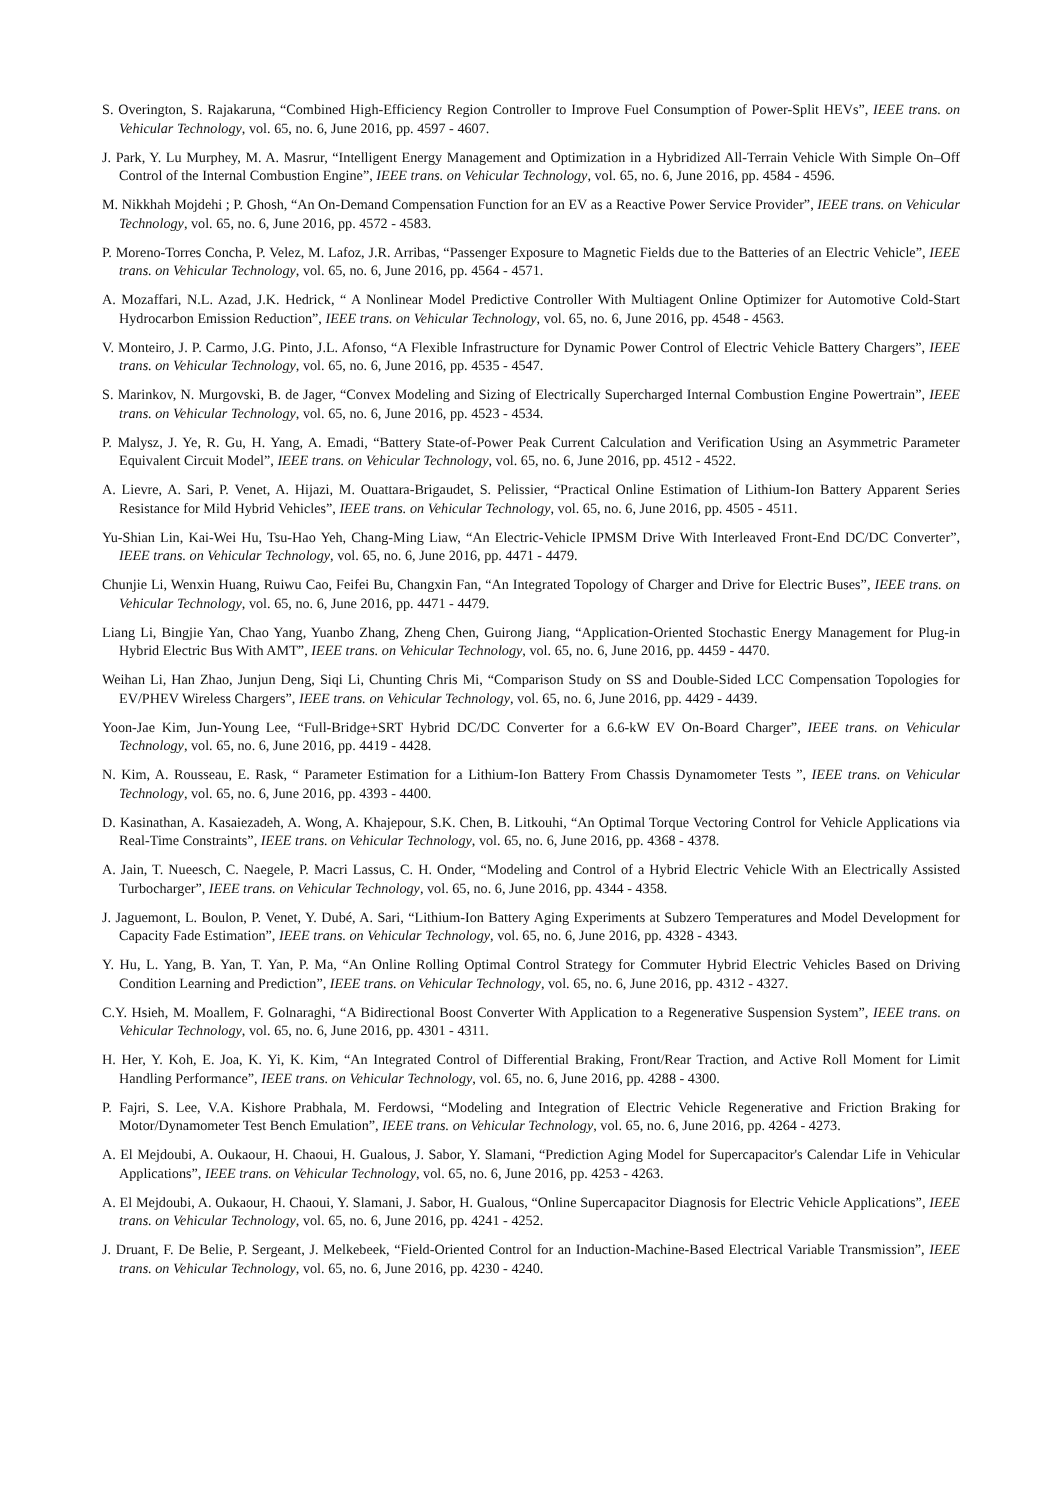S. Overington, S. Rajakaruna, “Combined High-Efficiency Region Controller to Improve Fuel Consumption of Power-Split HEVs”, IEEE trans. on Vehicular Technology, vol. 65, no. 6, June 2016, pp. 4597 - 4607.
J. Park, Y. Lu Murphey, M. A. Masrur, “Intelligent Energy Management and Optimization in a Hybridized All-Terrain Vehicle With Simple On–Off Control of the Internal Combustion Engine”, IEEE trans. on Vehicular Technology, vol. 65, no. 6, June 2016, pp. 4584 - 4596.
M. Nikkhah Mojdehi ; P. Ghosh, “An On-Demand Compensation Function for an EV as a Reactive Power Service Provider”, IEEE trans. on Vehicular Technology, vol. 65, no. 6, June 2016, pp. 4572 - 4583.
P. Moreno-Torres Concha, P. Velez, M. Lafoz, J.R. Arribas, “Passenger Exposure to Magnetic Fields due to the Batteries of an Electric Vehicle”, IEEE trans. on Vehicular Technology, vol. 65, no. 6, June 2016, pp. 4564 - 4571.
A. Mozaffari, N.L. Azad, J.K. Hedrick, “ A Nonlinear Model Predictive Controller With Multiagent Online Optimizer for Automotive Cold-Start Hydrocarbon Emission Reduction”, IEEE trans. on Vehicular Technology, vol. 65, no. 6, June 2016, pp. 4548 - 4563.
V. Monteiro, J. P. Carmo, J.G. Pinto, J.L. Afonso, “A Flexible Infrastructure for Dynamic Power Control of Electric Vehicle Battery Chargers”, IEEE trans. on Vehicular Technology, vol. 65, no. 6, June 2016, pp. 4535 - 4547.
S. Marinkov, N. Murgovski, B. de Jager, “Convex Modeling and Sizing of Electrically Supercharged Internal Combustion Engine Powertrain”, IEEE trans. on Vehicular Technology, vol. 65, no. 6, June 2016, pp. 4523 - 4534.
P. Malysz, J. Ye, R. Gu, H. Yang, A. Emadi, “Battery State-of-Power Peak Current Calculation and Verification Using an Asymmetric Parameter Equivalent Circuit Model”, IEEE trans. on Vehicular Technology, vol. 65, no. 6, June 2016, pp. 4512 - 4522.
A. Lievre, A. Sari, P. Venet, A. Hijazi, M. Ouattara-Brigaudet, S. Pelissier, “Practical Online Estimation of Lithium-Ion Battery Apparent Series Resistance for Mild Hybrid Vehicles”, IEEE trans. on Vehicular Technology, vol. 65, no. 6, June 2016, pp. 4505 - 4511.
Yu-Shian Lin, Kai-Wei Hu, Tsu-Hao Yeh, Chang-Ming Liaw, “An Electric-Vehicle IPMSM Drive With Interleaved Front-End DC/DC Converter”, IEEE trans. on Vehicular Technology, vol. 65, no. 6, June 2016, pp. 4471 - 4479.
Chunjie Li, Wenxin Huang, Ruiwu Cao, Feifei Bu, Changxin Fan, “An Integrated Topology of Charger and Drive for Electric Buses”, IEEE trans. on Vehicular Technology, vol. 65, no. 6, June 2016, pp. 4471 - 4479.
Liang Li, Bingjie Yan, Chao Yang, Yuanbo Zhang, Zheng Chen, Guirong Jiang, “Application-Oriented Stochastic Energy Management for Plug-in Hybrid Electric Bus With AMT”, IEEE trans. on Vehicular Technology, vol. 65, no. 6, June 2016, pp. 4459 - 4470.
Weihan Li, Han Zhao, Junjun Deng, Siqi Li, Chunting Chris Mi, “Comparison Study on SS and Double-Sided LCC Compensation Topologies for EV/PHEV Wireless Chargers”, IEEE trans. on Vehicular Technology, vol. 65, no. 6, June 2016, pp. 4429 - 4439.
Yoon-Jae Kim, Jun-Young Lee, “Full-Bridge+SRT Hybrid DC/DC Converter for a 6.6-kW EV On-Board Charger”, IEEE trans. on Vehicular Technology, vol. 65, no. 6, June 2016, pp. 4419 - 4428.
N. Kim, A. Rousseau, E. Rask, “ Parameter Estimation for a Lithium-Ion Battery From Chassis Dynamometer Tests ”, IEEE trans. on Vehicular Technology, vol. 65, no. 6, June 2016, pp. 4393 - 4400.
D. Kasinathan, A. Kasaiezadeh, A. Wong, A. Khajepour, S.K. Chen, B. Litkouhi, “An Optimal Torque Vectoring Control for Vehicle Applications via Real-Time Constraints”, IEEE trans. on Vehicular Technology, vol. 65, no. 6, June 2016, pp. 4368 - 4378.
A. Jain, T. Nueesch, C. Naegele, P. Macri Lassus, C. H. Onder, “Modeling and Control of a Hybrid Electric Vehicle With an Electrically Assisted Turbocharger”, IEEE trans. on Vehicular Technology, vol. 65, no. 6, June 2016, pp. 4344 - 4358.
J. Jaguemont, L. Boulon, P. Venet, Y. Dubé, A. Sari, “Lithium-Ion Battery Aging Experiments at Subzero Temperatures and Model Development for Capacity Fade Estimation”, IEEE trans. on Vehicular Technology, vol. 65, no. 6, June 2016, pp. 4328 - 4343.
Y. Hu, L. Yang, B. Yan, T. Yan, P. Ma, “An Online Rolling Optimal Control Strategy for Commuter Hybrid Electric Vehicles Based on Driving Condition Learning and Prediction”, IEEE trans. on Vehicular Technology, vol. 65, no. 6, June 2016, pp. 4312 - 4327.
C.Y. Hsieh, M. Moallem, F. Golnaraghi, “A Bidirectional Boost Converter With Application to a Regenerative Suspension System”, IEEE trans. on Vehicular Technology, vol. 65, no. 6, June 2016, pp. 4301 - 4311.
H. Her, Y. Koh, E. Joa, K. Yi, K. Kim, “An Integrated Control of Differential Braking, Front/Rear Traction, and Active Roll Moment for Limit Handling Performance”, IEEE trans. on Vehicular Technology, vol. 65, no. 6, June 2016, pp. 4288 - 4300.
P. Fajri, S. Lee, V.A. Kishore Prabhala, M. Ferdowsi, “Modeling and Integration of Electric Vehicle Regenerative and Friction Braking for Motor/Dynamometer Test Bench Emulation”, IEEE trans. on Vehicular Technology, vol. 65, no. 6, June 2016, pp. 4264 - 4273.
A. El Mejdoubi, A. Oukaour, H. Chaoui, H. Gualous, J. Sabor, Y. Slamani, “Prediction Aging Model for Supercapacitor's Calendar Life in Vehicular Applications”, IEEE trans. on Vehicular Technology, vol. 65, no. 6, June 2016, pp. 4253 - 4263.
A. El Mejdoubi, A. Oukaour, H. Chaoui, Y. Slamani, J. Sabor, H. Gualous, “Online Supercapacitor Diagnosis for Electric Vehicle Applications”, IEEE trans. on Vehicular Technology, vol. 65, no. 6, June 2016, pp. 4241 - 4252.
J. Druant, F. De Belie, P. Sergeant, J. Melkebeek, “Field-Oriented Control for an Induction-Machine-Based Electrical Variable Transmission”, IEEE trans. on Vehicular Technology, vol. 65, no. 6, June 2016, pp. 4230 - 4240.